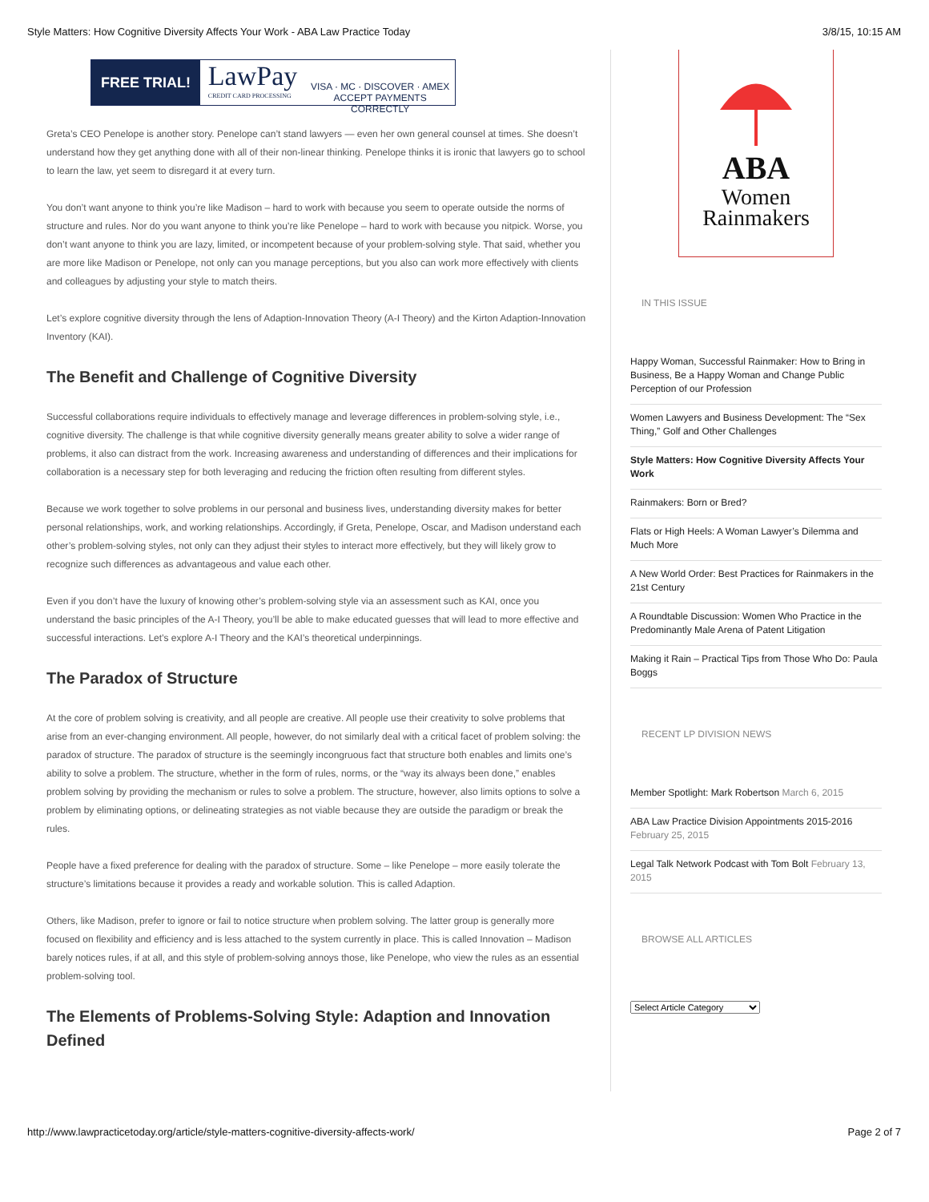Style Matters: How Cognitive Diversity Affects Your Work - ABA Law Practice Today 3/8/15, 10:15 AM
FREE TRIAL!
LawPay
CREDIT CARD PROCESSING
VISA · MC · DISCOVER · AMEX
ACCEPT PAYMENTS CORRECTLY
Greta’s CEO Penelope is another story. Penelope can’t stand lawyers — even her own general counsel at times. She doesn’t understand how they get anything done with all of their non-linear thinking. Penelope thinks it is ironic that lawyers go to school to learn the law, yet seem to disregard it at every turn.
You don’t want anyone to think you’re like Madison – hard to work with because you seem to operate outside the norms of structure and rules. Nor do you want anyone to think you’re like Penelope – hard to work with because you nitpick. Worse, you don’t want anyone to think you are lazy, limited, or incompetent because of your problem-solving style. That said, whether you are more like Madison or Penelope, not only can you manage perceptions, but you also can work more effectively with clients and colleagues by adjusting your style to match theirs.
Let’s explore cognitive diversity through the lens of Adaption-Innovation Theory (A-I Theory) and the Kirton Adaption-Innovation Inventory (KAI).
The Benefit and Challenge of Cognitive Diversity
Successful collaborations require individuals to effectively manage and leverage differences in problem-solving style, i.e., cognitive diversity. The challenge is that while cognitive diversity generally means greater ability to solve a wider range of problems, it also can distract from the work. Increasing awareness and understanding of differences and their implications for collaboration is a necessary step for both leveraging and reducing the friction often resulting from different styles.
Because we work together to solve problems in our personal and business lives, understanding diversity makes for better personal relationships, work, and working relationships. Accordingly, if Greta, Penelope, Oscar, and Madison understand each other’s problem-solving styles, not only can they adjust their styles to interact more effectively, but they will likely grow to recognize such differences as advantageous and value each other.
Even if you don’t have the luxury of knowing other’s problem-solving style via an assessment such as KAI, once you understand the basic principles of the A-I Theory, you’ll be able to make educated guesses that will lead to more effective and successful interactions. Let’s explore A-I Theory and the KAI’s theoretical underpinnings.
The Paradox of Structure
At the core of problem solving is creativity, and all people are creative. All people use their creativity to solve problems that arise from an ever-changing environment. All people, however, do not similarly deal with a critical facet of problem solving: the paradox of structure. The paradox of structure is the seemingly incongruous fact that structure both enables and limits one’s ability to solve a problem. The structure, whether in the form of rules, norms, or the “way its always been done,” enables problem solving by providing the mechanism or rules to solve a problem. The structure, however, also limits options to solve a problem by eliminating options, or delineating strategies as not viable because they are outside the paradigm or break the rules.
People have a fixed preference for dealing with the paradox of structure. Some – like Penelope – more easily tolerate the structure’s limitations because it provides a ready and workable solution. This is called Adaption.
Others, like Madison, prefer to ignore or fail to notice structure when problem solving. The latter group is generally more focused on flexibility and efficiency and is less attached to the system currently in place. This is called Innovation – Madison barely notices rules, if at all, and this style of problem-solving annoys those, like Penelope, who view the rules as an essential problem-solving tool.
The Elements of Problems-Solving Style: Adaption and Innovation Defined
ABA
Women
Rainmakers
IN THIS ISSUE
Happy Woman, Successful Rainmaker: How to Bring in Business, Be a Happy Woman and Change Public Perception of our Profession
Women Lawyers and Business Development: The “Sex Thing,” Golf and Other Challenges
Style Matters: How Cognitive Diversity Affects Your Work
Rainmakers: Born or Bred?
Flats or High Heels: A Woman Lawyer’s Dilemma and Much More
A New World Order: Best Practices for Rainmakers in the 21st Century
A Roundtable Discussion: Women Who Practice in the Predominantly Male Arena of Patent Litigation
Making it Rain – Practical Tips from Those Who Do: Paula Boggs
RECENT LP DIVISION NEWS
Member Spotlight: Mark Robertson March 6, 2015
ABA Law Practice Division Appointments 2015-2016 February 25, 2015
Legal Talk Network Podcast with Tom Bolt February 13, 2015
BROWSE ALL ARTICLES
Select Article Category
http://www.lawpracticetoday.org/article/style-matters-cognitive-diversity-affects-work/ Page 2 of 7